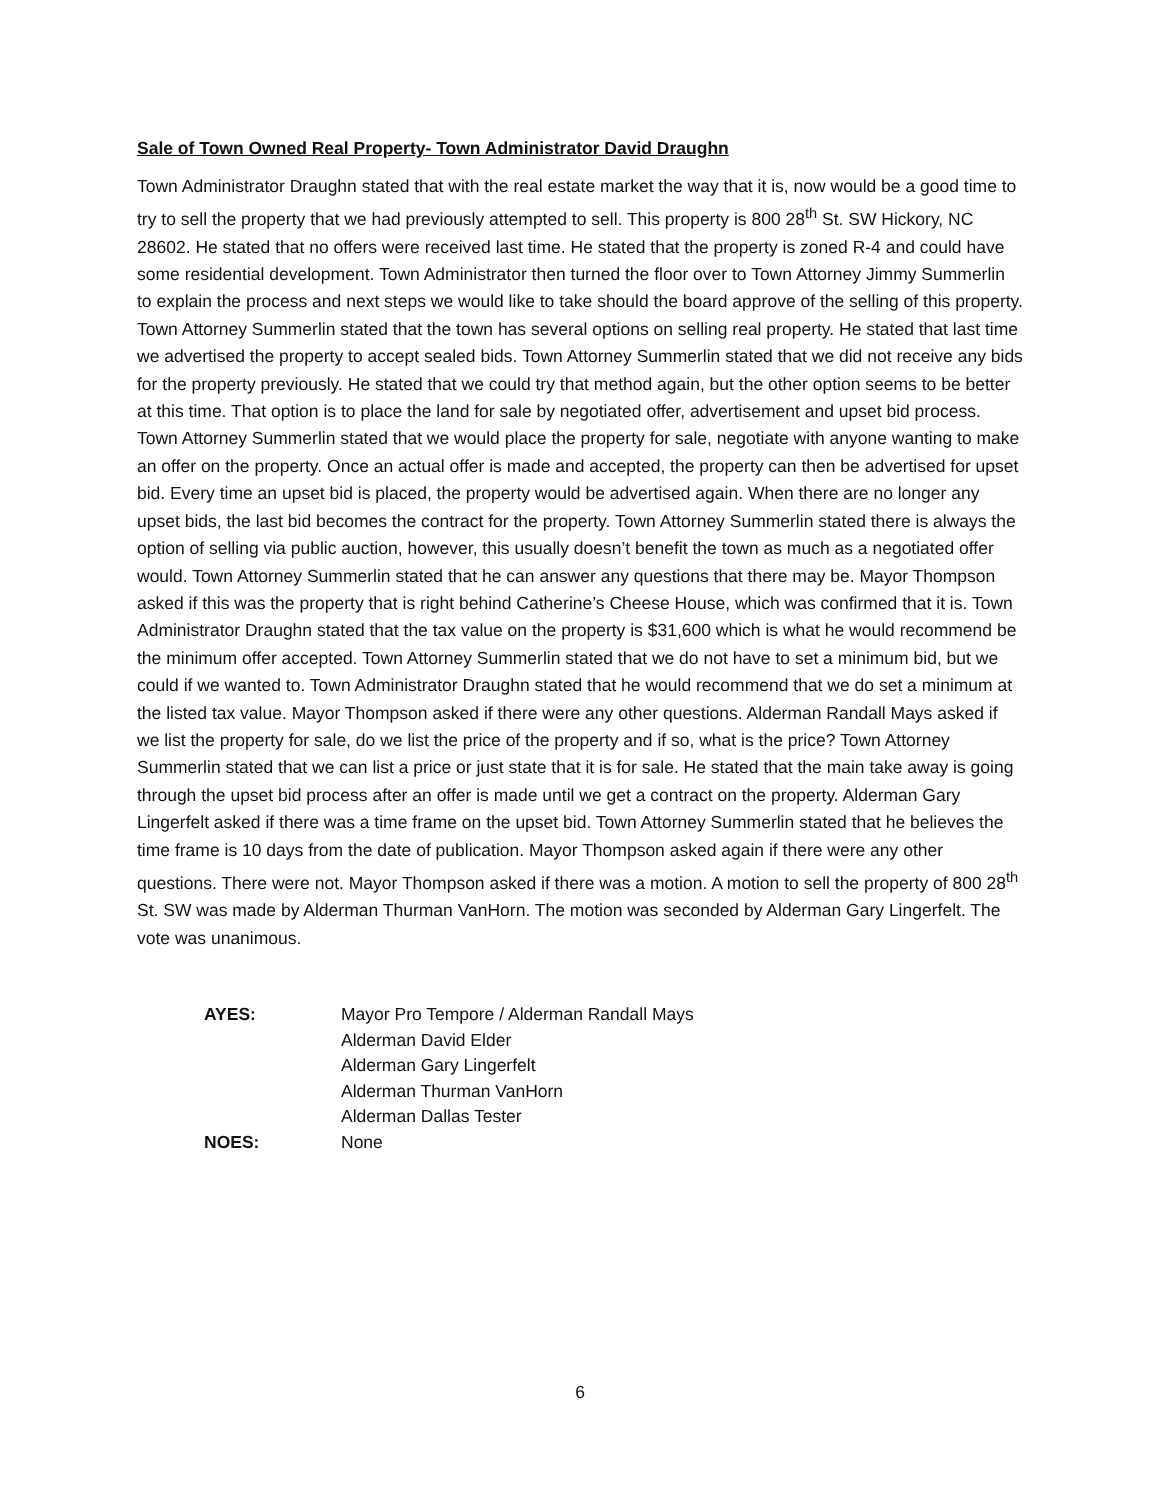Sale of Town Owned Real Property- Town Administrator David Draughn
Town Administrator Draughn stated that with the real estate market the way that it is, now would be a good time to try to sell the property that we had previously attempted to sell. This property is 800 28<sup>th</sup> St. SW Hickory, NC 28602. He stated that no offers were received last time. He stated that the property is zoned R-4 and could have some residential development. Town Administrator then turned the floor over to Town Attorney Jimmy Summerlin to explain the process and next steps we would like to take should the board approve of the selling of this property. Town Attorney Summerlin stated that the town has several options on selling real property. He stated that last time we advertised the property to accept sealed bids. Town Attorney Summerlin stated that we did not receive any bids for the property previously. He stated that we could try that method again, but the other option seems to be better at this time. That option is to place the land for sale by negotiated offer, advertisement and upset bid process. Town Attorney Summerlin stated that we would place the property for sale, negotiate with anyone wanting to make an offer on the property. Once an actual offer is made and accepted, the property can then be advertised for upset bid. Every time an upset bid is placed, the property would be advertised again. When there are no longer any upset bids, the last bid becomes the contract for the property. Town Attorney Summerlin stated there is always the option of selling via public auction, however, this usually doesn’t benefit the town as much as a negotiated offer would. Town Attorney Summerlin stated that he can answer any questions that there may be. Mayor Thompson asked if this was the property that is right behind Catherine’s Cheese House, which was confirmed that it is. Town Administrator Draughn stated that the tax value on the property is $31,600 which is what he would recommend be the minimum offer accepted. Town Attorney Summerlin stated that we do not have to set a minimum bid, but we could if we wanted to. Town Administrator Draughn stated that he would recommend that we do set a minimum at the listed tax value. Mayor Thompson asked if there were any other questions. Alderman Randall Mays asked if we list the property for sale, do we list the price of the property and if so, what is the price? Town Attorney Summerlin stated that we can list a price or just state that it is for sale. He stated that the main take away is going through the upset bid process after an offer is made until we get a contract on the property. Alderman Gary Lingerfelt asked if there was a time frame on the upset bid. Town Attorney Summerlin stated that he believes the time frame is 10 days from the date of publication. Mayor Thompson asked again if there were any other questions. There were not. Mayor Thompson asked if there was a motion. A motion to sell the property of 800 28<sup>th</sup> St. SW was made by Alderman Thurman VanHorn. The motion was seconded by Alderman Gary Lingerfelt. The vote was unanimous.
| AYES: | Mayor Pro Tempore / Alderman Randall Mays |
| | Alderman David Elder |
| | Alderman Gary Lingerfelt |
| | Alderman Thurman VanHorn |
| | Alderman Dallas Tester |
| NOES: | None |
6